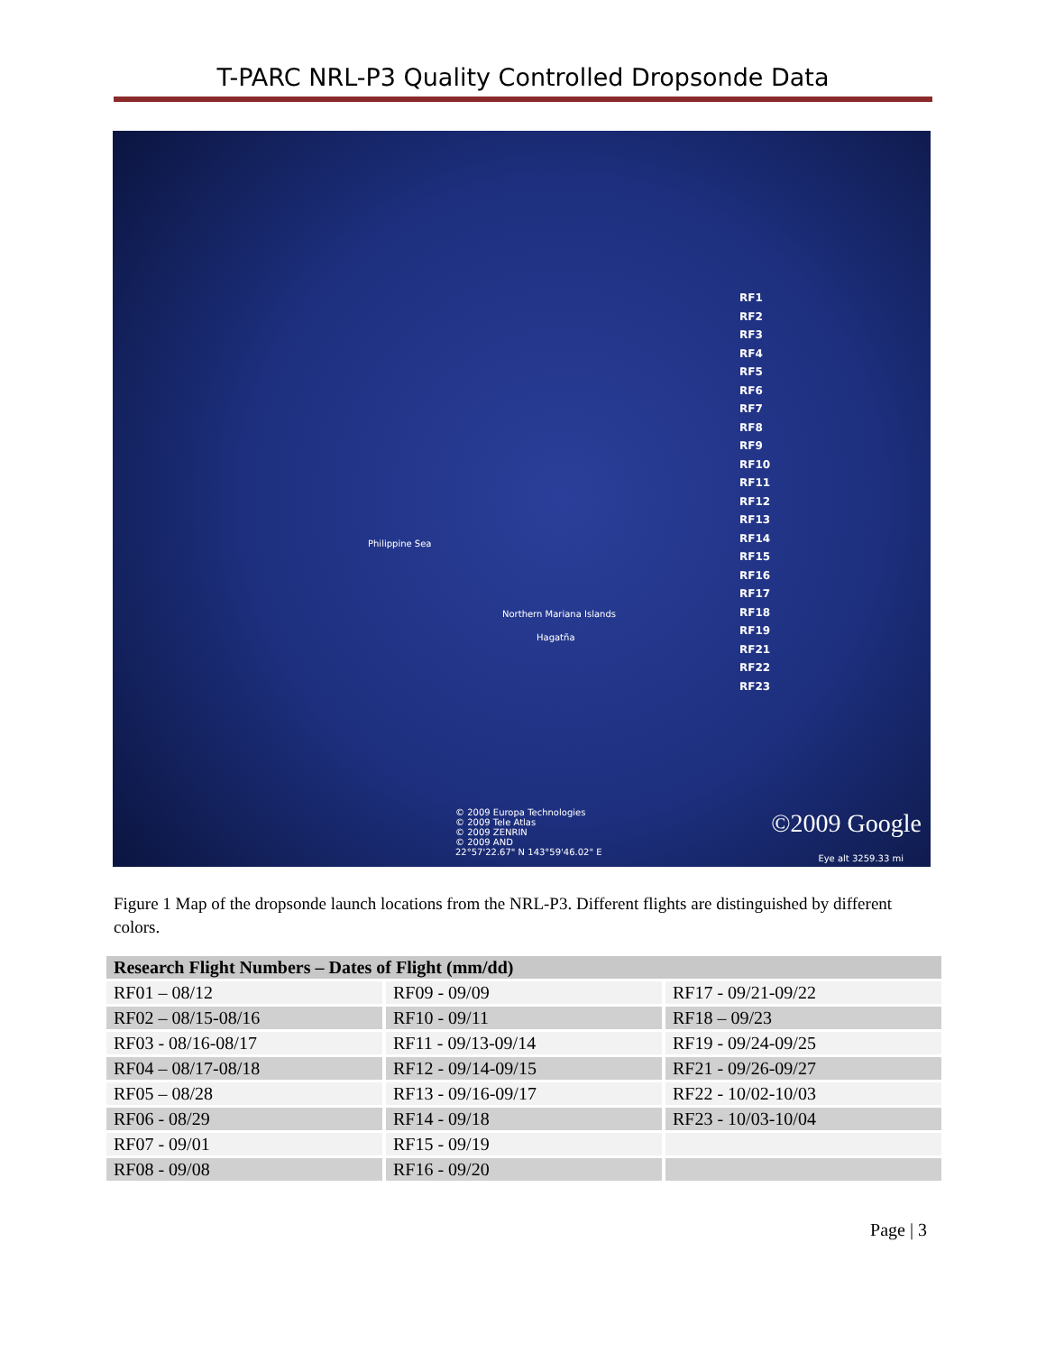T-PARC NRL-P3 Quality Controlled Dropsonde Data
RF1
RF2
RF3
RF4
RF5
RF6
RF7
RF8
RF9
RF10
RF11
RF12
RF13
RF14
RF15
RF16
RF17
RF18
RF19
RF21
RF22
RF23
Philippine Sea
Northern Mariana Islands
Hagatña
© 2009 Europa Technologies
© 2009 Tele Atlas
© 2009 ZENRIN
© 2009 AND
22°57'22.67" N 143°59'46.02" E
©2009 Google
Eye alt 3259.33 mi
Figure 1 Map of the dropsonde launch locations from the NRL-P3. Different flights are distinguished by different colors.
| Research Flight Numbers – Dates of Flight (mm/dd) | | |
| --- | --- | --- |
| RF01 – 08/12 | RF09 - 09/09 | RF17 - 09/21-09/22 |
| RF02 – 08/15-08/16 | RF10 - 09/11 | RF18 – 09/23 |
| RF03 - 08/16-08/17 | RF11 - 09/13-09/14 | RF19 - 09/24-09/25 |
| RF04 – 08/17-08/18 | RF12 - 09/14-09/15 | RF21 - 09/26-09/27 |
| RF05 – 08/28 | RF13 - 09/16-09/17 | RF22 - 10/02-10/03 |
| RF06 - 08/29 | RF14 - 09/18 | RF23 - 10/03-10/04 |
| RF07 - 09/01 | RF15 - 09/19 | |
| RF08 - 09/08 | RF16 - 09/20 | |
Page | 3